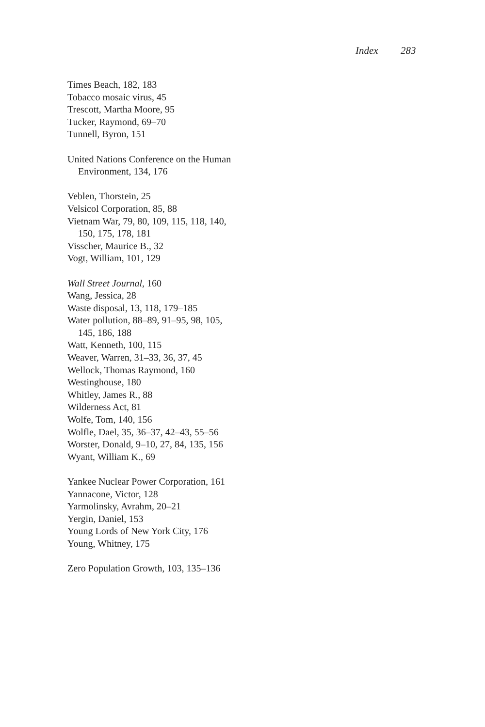Index 283
Times Beach, 182, 183
Tobacco mosaic virus, 45
Trescott, Martha Moore, 95
Tucker, Raymond, 69–70
Tunnell, Byron, 151
United Nations Conference on the Human Environment, 134, 176
Veblen, Thorstein, 25
Velsicol Corporation, 85, 88
Vietnam War, 79, 80, 109, 115, 118, 140, 150, 175, 178, 181
Visscher, Maurice B., 32
Vogt, William, 101, 129
Wall Street Journal, 160
Wang, Jessica, 28
Waste disposal, 13, 118, 179–185
Water pollution, 88–89, 91–95, 98, 105, 145, 186, 188
Watt, Kenneth, 100, 115
Weaver, Warren, 31–33, 36, 37, 45
Wellock, Thomas Raymond, 160
Westinghouse, 180
Whitley, James R., 88
Wilderness Act, 81
Wolfe, Tom, 140, 156
Wolfle, Dael, 35, 36–37, 42–43, 55–56
Worster, Donald, 9–10, 27, 84, 135, 156
Wyant, William K., 69
Yankee Nuclear Power Corporation, 161
Yannacone, Victor, 128
Yarmolinsky, Avrahm, 20–21
Yergin, Daniel, 153
Young Lords of New York City, 176
Young, Whitney, 175
Zero Population Growth, 103, 135–136